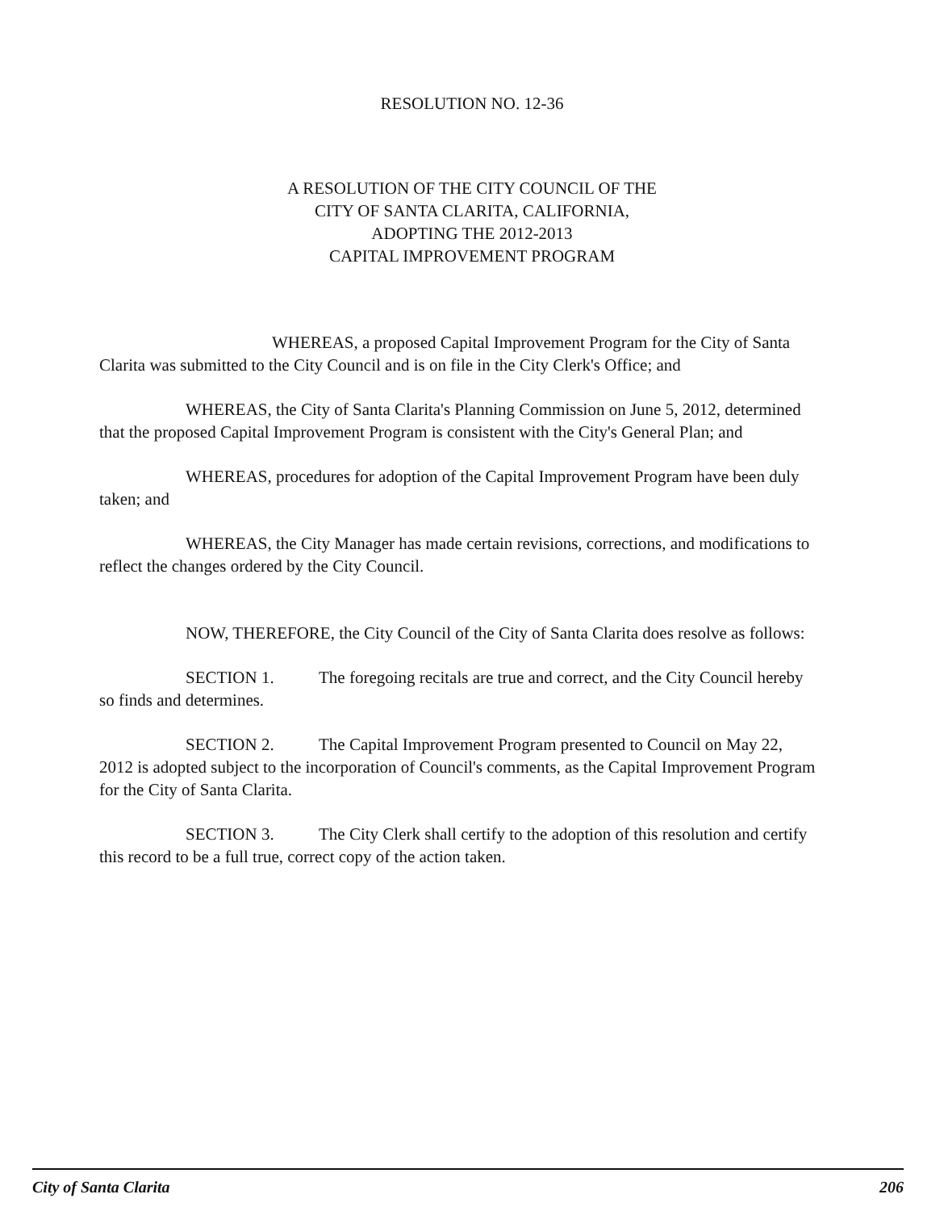RESOLUTION NO. 12-36
A RESOLUTION OF THE CITY COUNCIL OF THE
CITY OF SANTA CLARITA, CALIFORNIA,
ADOPTING THE 2012-2013
CAPITAL IMPROVEMENT PROGRAM
WHEREAS, a proposed Capital Improvement Program for the City of Santa Clarita was submitted to the City Council and is on file in the City Clerk's Office; and
WHEREAS, the City of Santa Clarita's Planning Commission on June 5, 2012, determined that the proposed Capital Improvement Program is consistent with the City's General Plan; and
WHEREAS, procedures for adoption of the Capital Improvement Program have been duly taken; and
WHEREAS, the City Manager has made certain revisions, corrections, and modifications to reflect the changes ordered by the City Council.
NOW, THEREFORE, the City Council of the City of Santa Clarita does resolve as follows:
SECTION 1. The foregoing recitals are true and correct, and the City Council hereby so finds and determines.
SECTION 2. The Capital Improvement Program presented to Council on May 22, 2012 is adopted subject to the incorporation of Council's comments, as the Capital Improvement Program for the City of Santa Clarita.
SECTION 3. The City Clerk shall certify to the adoption of this resolution and certify this record to be a full true, correct copy of the action taken.
City of Santa Clarita 206